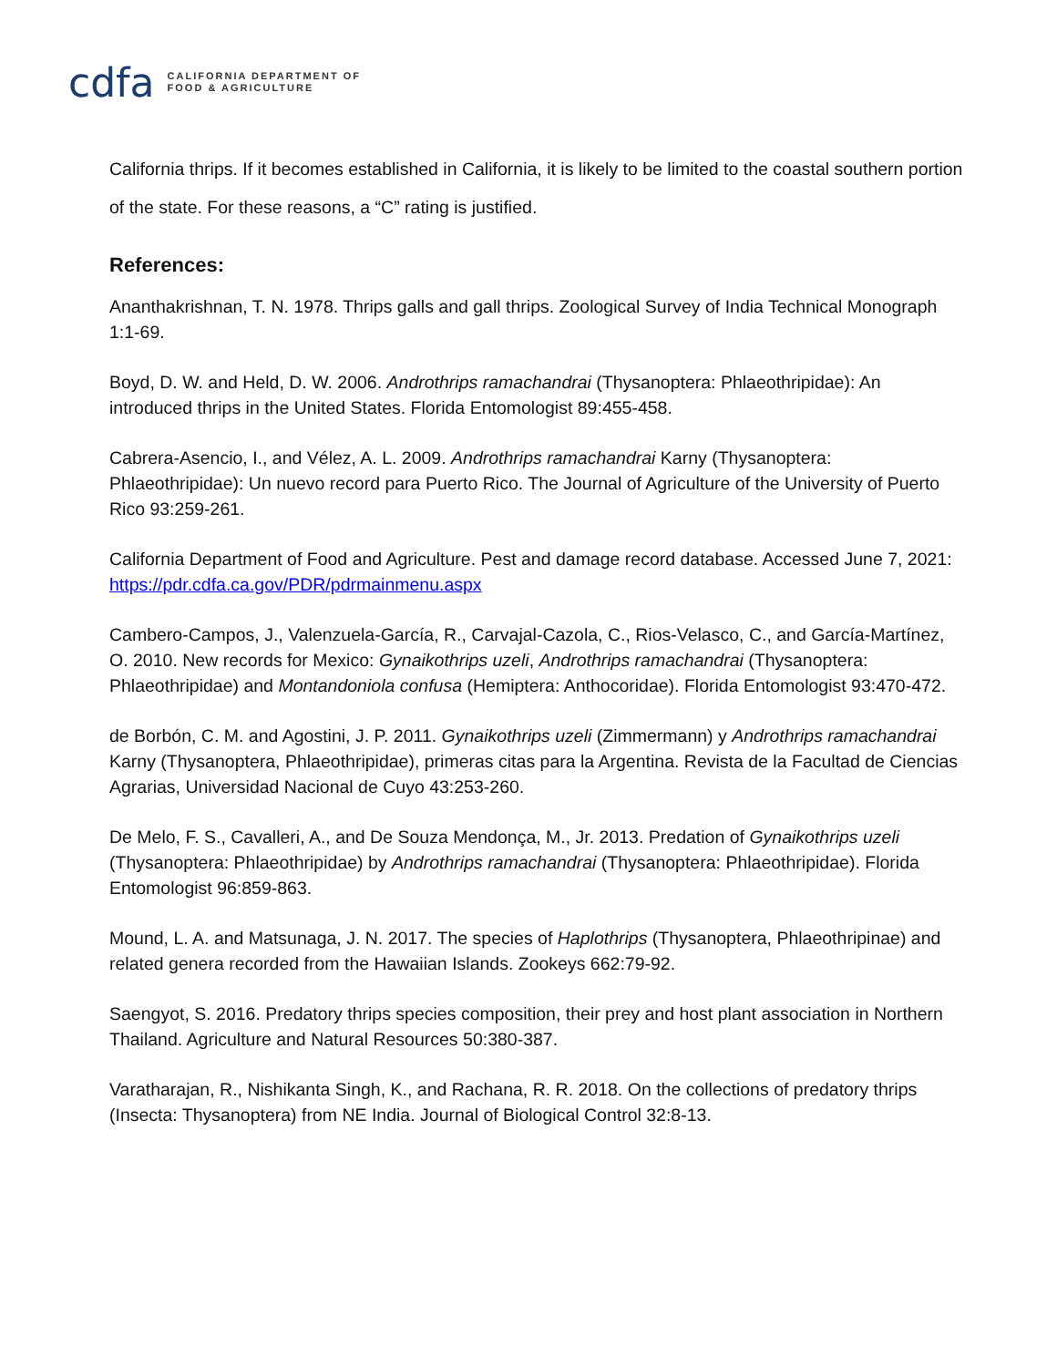cdfa CALIFORNIA DEPARTMENT OF
FOOD & AGRICULTURE
California thrips. If it becomes established in California, it is likely to be limited to the coastal southern portion of the state. For these reasons, a “C” rating is justified.
References:
Ananthakrishnan, T. N. 1978. Thrips galls and gall thrips. Zoological Survey of India Technical Monograph 1:1-69.
Boyd, D. W. and Held, D. W. 2006. Androthrips ramachandrai (Thysanoptera: Phlaeothripidae): An introduced thrips in the United States. Florida Entomologist 89:455-458.
Cabrera-Asencio, I., and Vélez, A. L. 2009. Androthrips ramachandrai Karny (Thysanoptera: Phlaeothripidae): Un nuevo record para Puerto Rico. The Journal of Agriculture of the University of Puerto Rico 93:259-261.
California Department of Food and Agriculture. Pest and damage record database. Accessed June 7, 2021:
https://pdr.cdfa.ca.gov/PDR/pdrmainmenu.aspx
Cambero-Campos, J., Valenzuela-García, R., Carvajal-Cazola, C., Rios-Velasco, C., and García-Martínez, O. 2010. New records for Mexico: Gynaikothrips uzeli, Androthrips ramachandrai (Thysanoptera: Phlaeothripidae) and Montandoniola confusa (Hemiptera: Anthocoridae). Florida Entomologist 93:470-472.
de Borbón, C. M. and Agostini, J. P. 2011. Gynaikothrips uzeli (Zimmermann) y Androthrips ramachandrai Karny (Thysanoptera, Phlaeothripidae), primeras citas para la Argentina. Revista de la Facultad de Ciencias Agrarias, Universidad Nacional de Cuyo 43:253-260.
De Melo, F. S., Cavalleri, A., and De Souza Mendonça, M., Jr. 2013. Predation of Gynaikothrips uzeli (Thysanoptera: Phlaeothripidae) by Androthrips ramachandrai (Thysanoptera: Phlaeothripidae). Florida Entomologist 96:859-863.
Mound, L. A. and Matsunaga, J. N. 2017. The species of Haplothrips (Thysanoptera, Phlaeothripinae) and related genera recorded from the Hawaiian Islands. Zookeys 662:79-92.
Saengyot, S. 2016. Predatory thrips species composition, their prey and host plant association in Northern Thailand. Agriculture and Natural Resources 50:380-387.
Varatharajan, R., Nishikanta Singh, K., and Rachana, R. R. 2018. On the collections of predatory thrips (Insecta: Thysanoptera) from NE India. Journal of Biological Control 32:8-13.